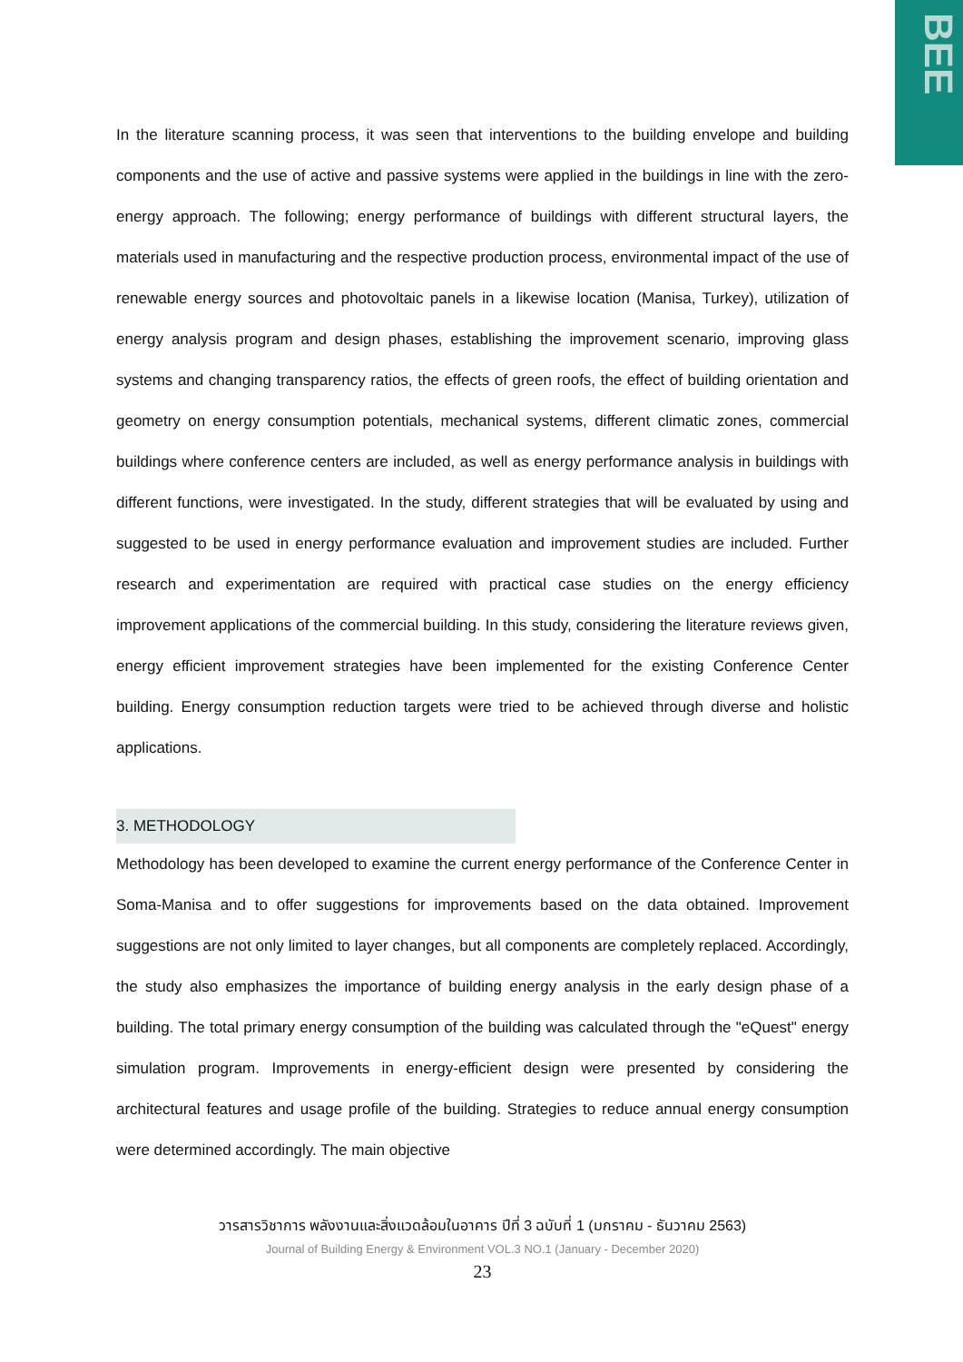BEE
In the literature scanning process, it was seen that interventions to the building envelope and building components and the use of active and passive systems were applied in the buildings in line with the zero-energy approach. The following; energy performance of buildings with different structural layers, the materials used in manufacturing and the respective production process, environmental impact of the use of renewable energy sources and photovoltaic panels in a likewise location (Manisa, Turkey), utilization of energy analysis program and design phases, establishing the improvement scenario, improving glass systems and changing transparency ratios, the effects of green roofs, the effect of building orientation and geometry on energy consumption potentials, mechanical systems, different climatic zones, commercial buildings where conference centers are included, as well as energy performance analysis in buildings with different functions, were investigated. In the study, different strategies that will be evaluated by using and suggested to be used in energy performance evaluation and improvement studies are included. Further research and experimentation are required with practical case studies on the energy efficiency improvement applications of the commercial building. In this study, considering the literature reviews given, energy efficient improvement strategies have been implemented for the existing Conference Center building. Energy consumption reduction targets were tried to be achieved through diverse and holistic applications.
3. METHODOLOGY
Methodology has been developed to examine the current energy performance of the Conference Center in Soma-Manisa and to offer suggestions for improvements based on the data obtained. Improvement suggestions are not only limited to layer changes, but all components are completely replaced. Accordingly, the study also emphasizes the importance of building energy analysis in the early design phase of a building. The total primary energy consumption of the building was calculated through the "eQuest" energy simulation program. Improvements in energy-efficient design were presented by considering the architectural features and usage profile of the building. Strategies to reduce annual energy consumption were determined accordingly. The main objective
วารสารวิชาการ พลังงานและสิ่งแวดล้อมในอาคาร ปีที่ 3 ฉบับที่ 1 (มกราคม - ธันวาคม 2563)
Journal of Building Energy & Environment VOL.3 NO.1 (January - December 2020)
23